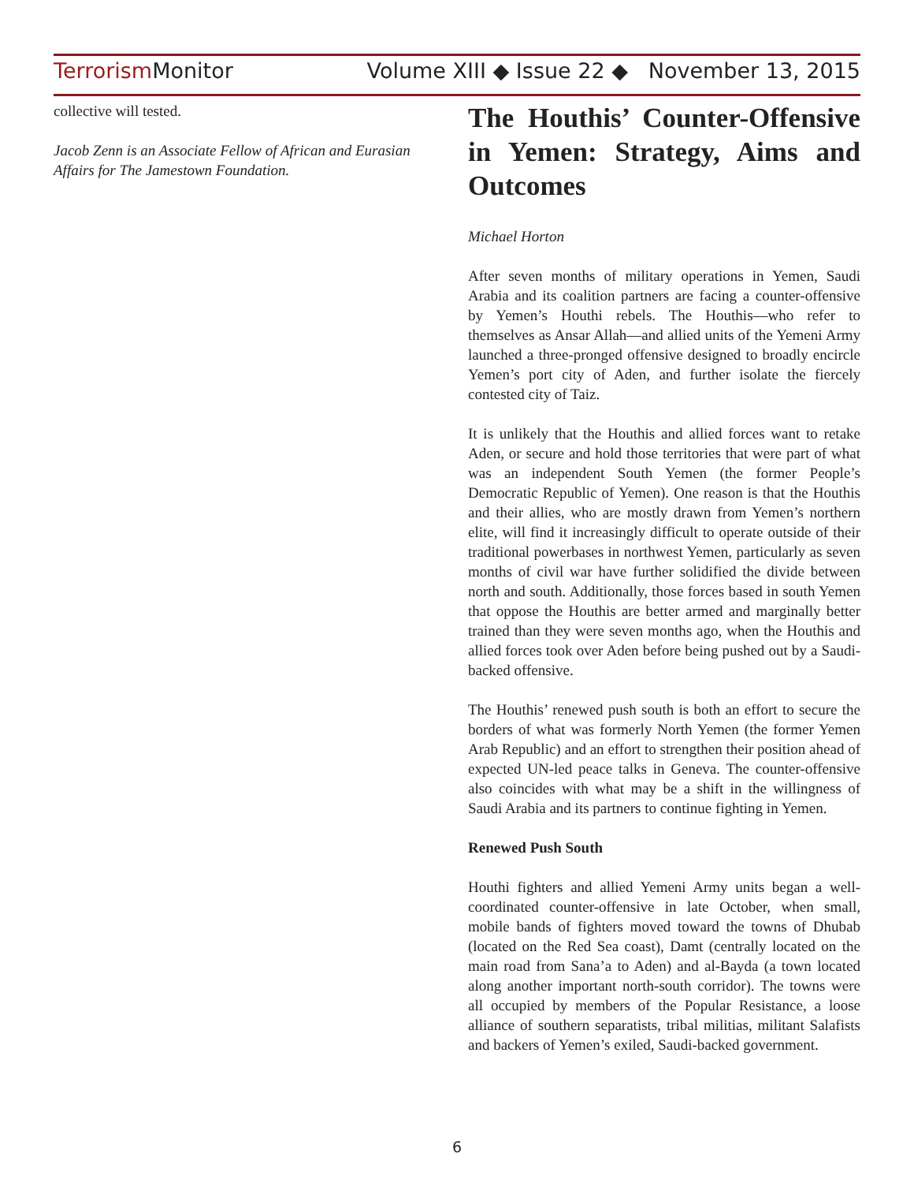Terrorism Monitor Volume XIII ◆ Issue 22 ◆ November 13, 2015
collective will tested.
Jacob Zenn is an Associate Fellow of African and Eurasian Affairs for The Jamestown Foundation.
The Houthis’ Counter-Offensive in Yemen: Strategy, Aims and Outcomes
Michael Horton
After seven months of military operations in Yemen, Saudi Arabia and its coalition partners are facing a counter-offensive by Yemen’s Houthi rebels. The Houthis—who refer to themselves as Ansar Allah—and allied units of the Yemeni Army launched a three-pronged offensive designed to broadly encircle Yemen’s port city of Aden, and further isolate the fiercely contested city of Taiz.
It is unlikely that the Houthis and allied forces want to retake Aden, or secure and hold those territories that were part of what was an independent South Yemen (the former People’s Democratic Republic of Yemen). One reason is that the Houthis and their allies, who are mostly drawn from Yemen’s northern elite, will find it increasingly difficult to operate outside of their traditional powerbases in northwest Yemen, particularly as seven months of civil war have further solidified the divide between north and south. Additionally, those forces based in south Yemen that oppose the Houthis are better armed and marginally better trained than they were seven months ago, when the Houthis and allied forces took over Aden before being pushed out by a Saudi-backed offensive.
The Houthis’ renewed push south is both an effort to secure the borders of what was formerly North Yemen (the former Yemen Arab Republic) and an effort to strengthen their position ahead of expected UN-led peace talks in Geneva. The counter-offensive also coincides with what may be a shift in the willingness of Saudi Arabia and its partners to continue fighting in Yemen.
Renewed Push South
Houthi fighters and allied Yemeni Army units began a well-coordinated counter-offensive in late October, when small, mobile bands of fighters moved toward the towns of Dhubab (located on the Red Sea coast), Damt (centrally located on the main road from Sana’a to Aden) and al-Bayda (a town located along another important north-south corridor). The towns were all occupied by members of the Popular Resistance, a loose alliance of southern separatists, tribal militias, militant Salafists and backers of Yemen’s exiled, Saudi-backed government.
6